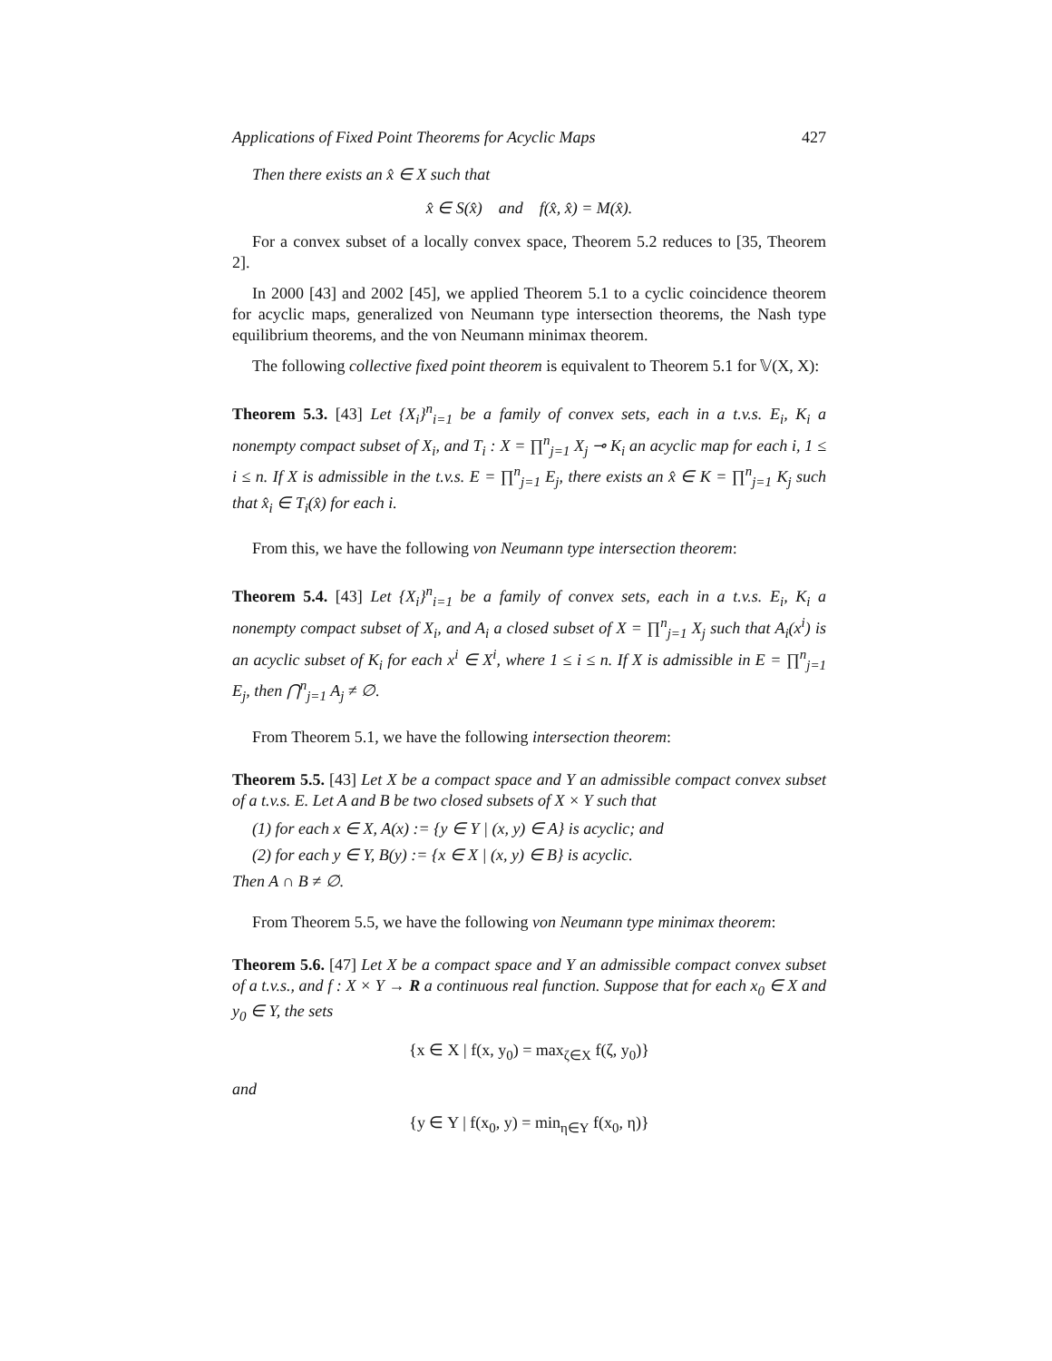Applications of Fixed Point Theorems for Acyclic Maps 427
Then there exists an x̂ ∈ X such that
x̂ ∈ S(x̂) and f(x̂, x̂) = M(x̂).
For a convex subset of a locally convex space, Theorem 5.2 reduces to [35, Theorem 2].
In 2000 [43] and 2002 [45], we applied Theorem 5.1 to a cyclic coincidence theorem for acyclic maps, generalized von Neumann type intersection theorems, the Nash type equilibrium theorems, and the von Neumann minimax theorem.
The following collective fixed point theorem is equivalent to Theorem 5.1 for 𝕍(X, X):
Theorem 5.3. [43] Let {X<sub>i</sub>}<sup>n</sup><sub>i=1</sub> be a family of convex sets, each in a t.v.s. E<sub>i</sub>, K<sub>i</sub> a nonempty compact subset of X<sub>i</sub>, and T<sub>i</sub> : X = ∏<sup>n</sup><sub>j=1</sub> X<sub>j</sub> ⊸ K<sub>i</sub> an acyclic map for each i, 1 ≤ i ≤ n. If X is admissible in the t.v.s. E = ∏<sup>n</sup><sub>j=1</sub> E<sub>j</sub>, there exists an x̂ ∈ K = ∏<sup>n</sup><sub>j=1</sub> K<sub>j</sub> such that x̂<sub>i</sub> ∈ T<sub>i</sub>(x̂) for each i.
From this, we have the following von Neumann type intersection theorem:
Theorem 5.4. [43] Let {X<sub>i</sub>}<sup>n</sup><sub>i=1</sub> be a family of convex sets, each in a t.v.s. E<sub>i</sub>, K<sub>i</sub> a nonempty compact subset of X<sub>i</sub>, and A<sub>i</sub> a closed subset of X = ∏<sup>n</sup><sub>j=1</sub> X<sub>j</sub> such that A<sub>i</sub>(x<sup>i</sup>) is an acyclic subset of K<sub>i</sub> for each x<sup>i</sup> ∈ X<sup>i</sup>, where 1 ≤ i ≤ n. If X is admissible in E = ∏<sup>n</sup><sub>j=1</sub> E<sub>j</sub>, then ⋂<sup>n</sup><sub>j=1</sub> A<sub>j</sub> ≠ ∅.
From Theorem 5.1, we have the following intersection theorem:
Theorem 5.5. [43] Let X be a compact space and Y an admissible compact convex subset of a t.v.s. E. Let A and B be two closed subsets of X × Y such that
(1) for each x ∈ X, A(x) := {y ∈ Y | (x, y) ∈ A} is acyclic; and
(2) for each y ∈ Y, B(y) := {x ∈ X | (x, y) ∈ B} is acyclic.
Then A ∩ B ≠ ∅.
From Theorem 5.5, we have the following von Neumann type minimax theorem:
Theorem 5.6. [47] Let X be a compact space and Y an admissible compact convex subset of a t.v.s., and f : X × Y → R a continuous real function. Suppose that for each x<sub>0</sub> ∈ X and y<sub>0</sub> ∈ Y, the sets
{x ∈ X | f(x, y<sub>0</sub>) = max<sub>ζ∈X</sub> f(ζ, y<sub>0</sub>)}
and
{y ∈ Y | f(x<sub>0</sub>, y) = min<sub>η∈Y</sub> f(x<sub>0</sub>, η)}